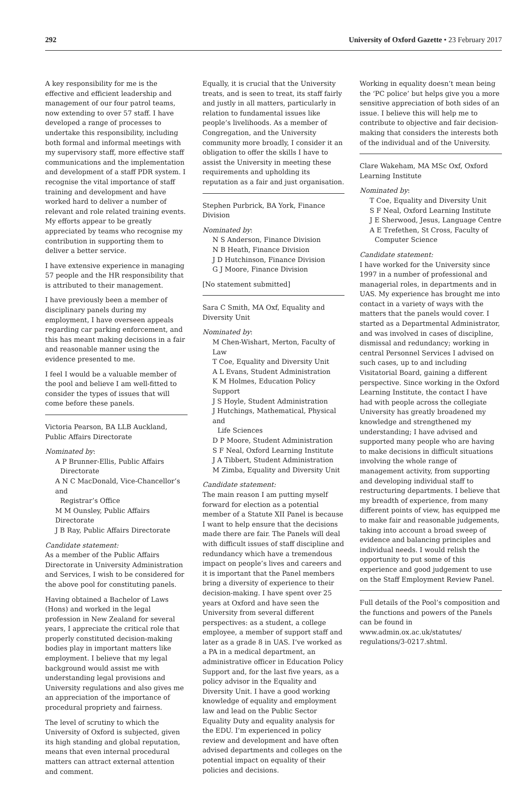292 University of Oxford Gazette • 23 February 2017
A key responsibility for me is the effective and efficient leadership and management of our four patrol teams, now extending to over 57 staff. I have developed a range of processes to undertake this responsibility, including both formal and informal meetings with my supervisory staff, more effective staff communications and the implementation and development of a staff PDR system. I recognise the vital importance of staff training and development and have worked hard to deliver a number of relevant and role related training events. My efforts appear to be greatly appreciated by teams who recognise my contribution in supporting them to deliver a better service.
I have extensive experience in managing 57 people and the HR responsibility that is attributed to their management.
I have previously been a member of disciplinary panels during my employment, I have overseen appeals regarding car parking enforcement, and this has meant making decisions in a fair and reasonable manner using the evidence presented to me.
I feel I would be a valuable member of the pool and believe I am well-fitted to consider the types of issues that will come before these panels.
Victoria Pearson, BA LLB Auckland, Public Affairs Directorate
Nominated by:
A P Brunner-Ellis, Public Affairs
Directorate
A N C MacDonald, Vice-Chancellor’s and
Registrar’s Office
M M Ounsley, Public Affairs Directorate
J B Ray, Public Affairs Directorate
Candidate statement:
As a member of the Public Affairs Directorate in University Administration and Services, I wish to be considered for the above pool for constituting panels.
Having obtained a Bachelor of Laws (Hons) and worked in the legal profession in New Zealand for several years, I appreciate the critical role that properly constituted decision-making bodies play in important matters like employment. I believe that my legal background would assist me with understanding legal provisions and University regulations and also gives me an appreciation of the importance of procedural propriety and fairness.
The level of scrutiny to which the University of Oxford is subjected, given its high standing and global reputation, means that even internal procedural matters can attract external attention and comment.
Equally, it is crucial that the University treats, and is seen to treat, its staff fairly and justly in all matters, particularly in relation to fundamental issues like people’s livelihoods. As a member of Congregation, and the University community more broadly, I consider it an obligation to offer the skills I have to assist the University in meeting these requirements and upholding its reputation as a fair and just organisation.
Stephen Purbrick, BA York, Finance Division
Nominated by:
N S Anderson, Finance Division
N B Heath, Finance Division
J D Hutchinson, Finance Division
G J Moore, Finance Division
[No statement submitted]
Sara C Smith, MA Oxf, Equality and Diversity Unit
Nominated by:
M Chen-Wishart, Merton, Faculty of Law
T Coe, Equality and Diversity Unit
A L Evans, Student Administration
K M Holmes, Education Policy Support
J S Hoyle, Student Administration
J Hutchings, Mathematical, Physical and
Life Sciences
D P Moore, Student Administration
S F Neal, Oxford Learning Institute
J A Tibbert, Student Administration
M Zimba, Equality and Diversity Unit
Candidate statement:
The main reason I am putting myself forward for election as a potential member of a Statute XII Panel is because I want to help ensure that the decisions made there are fair. The Panels will deal with difficult issues of staff discipline and redundancy which have a tremendous impact on people’s lives and careers and it is important that the Panel members bring a diversity of experience to their decision-making. I have spent over 25 years at Oxford and have seen the University from several different perspectives: as a student, a college employee, a member of support staff and later as a grade 8 in UAS. I’ve worked as a PA in a medical department, an administrative officer in Education Policy Support and, for the last five years, as a policy advisor in the Equality and Diversity Unit. I have a good working knowledge of equality and employment law and lead on the Public Sector Equality Duty and equality analysis for the EDU. I’m experienced in policy review and development and have often advised departments and colleges on the potential impact on equality of their policies and decisions.
Working in equality doesn’t mean being the ‘PC police’ but helps give you a more sensitive appreciation of both sides of an issue. I believe this will help me to contribute to objective and fair decision-making that considers the interests both of the individual and of the University.
Clare Wakeham, MA MSc Oxf, Oxford Learning Institute
Nominated by:
T Coe, Equality and Diversity Unit
S F Neal, Oxford Learning Institute
J E Sherwood, Jesus, Language Centre
A E Trefethen, St Cross, Faculty of
Computer Science
Candidate statement:
I have worked for the University since 1997 in a number of professional and managerial roles, in departments and in UAS. My experience has brought me into contact in a variety of ways with the matters that the panels would cover. I started as a Departmental Administrator, and was involved in cases of discipline, dismissal and redundancy; working in central Personnel Services I advised on such cases, up to and including Visitatorial Board, gaining a different perspective. Since working in the Oxford Learning Institute, the contact I have had with people across the collegiate University has greatly broadened my knowledge and strengthened my understanding; I have advised and supported many people who are having to make decisions in difficult situations involving the whole range of management activity, from supporting and developing individual staff to restructuring departments. I believe that my breadth of experience, from many different points of view, has equipped me to make fair and reasonable judgements, taking into account a broad sweep of evidence and balancing principles and individual needs. I would relish the opportunity to put some of this experience and good judgement to use on the Staff Employment Review Panel.
Full details of the Pool’s composition and the functions and powers of the Panels can be found in www.admin.ox.ac.uk/statutes/ regulations/3-0217.shtml.